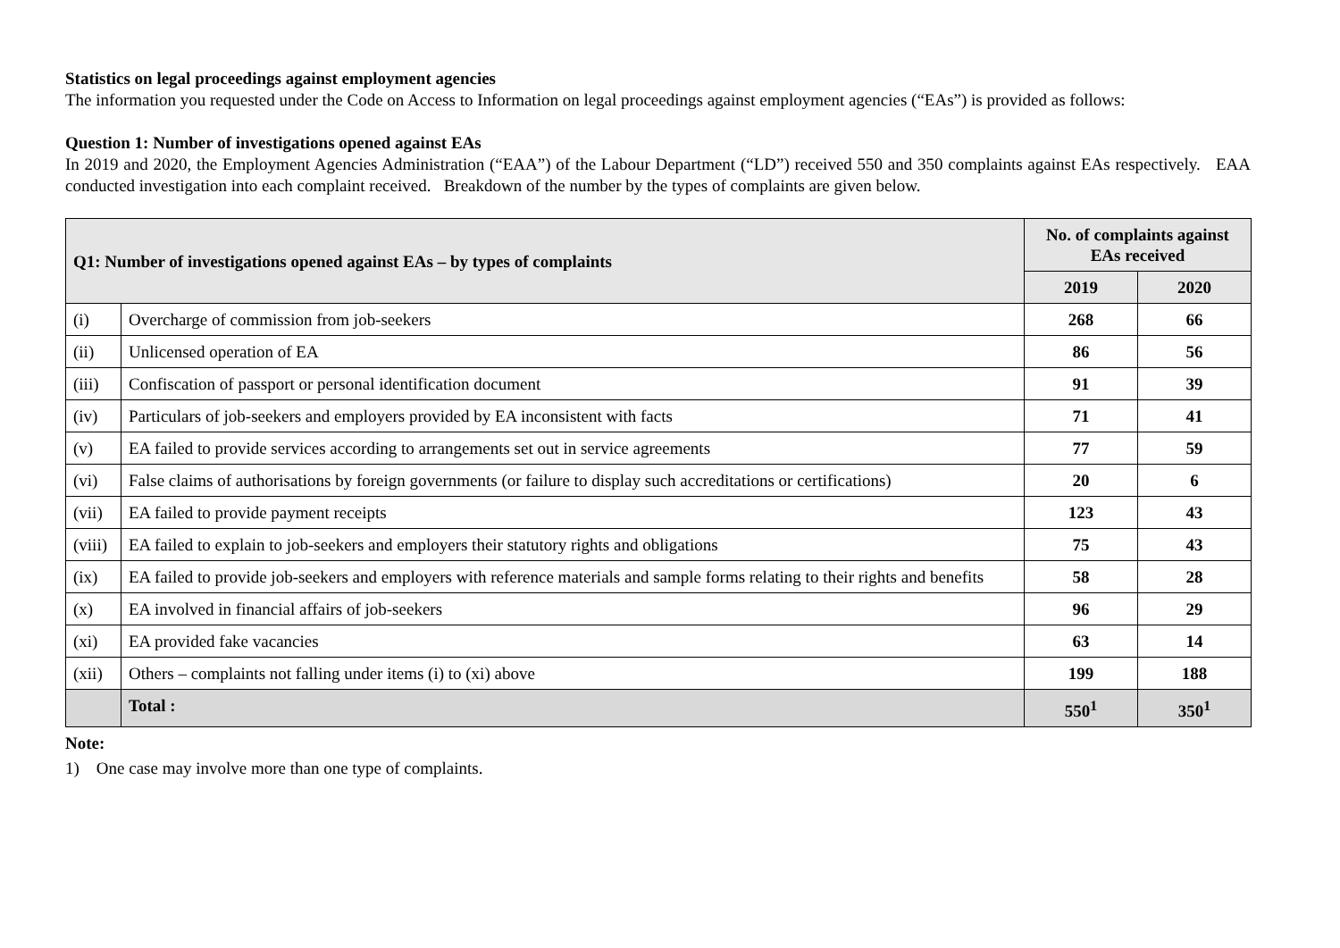Statistics on legal proceedings against employment agencies
The information you requested under the Code on Access to Information on legal proceedings against employment agencies (“EAs”) is provided as follows:
Question 1: Number of investigations opened against EAs
In 2019 and 2020, the Employment Agencies Administration (“EAA”) of the Labour Department (“LD”) received 550 and 350 complaints against EAs respectively. EAA conducted investigation into each complaint received. Breakdown of the number by the types of complaints are given below.
| Q1: Number of investigations opened against EAs – by types of complaints | | No. of complaints against EAs received | |
| --- | --- | --- | --- |
| | | 2019 | 2020 |
| (i) | Overcharge of commission from job-seekers | 268 | 66 |
| (ii) | Unlicensed operation of EA | 86 | 56 |
| (iii) | Confiscation of passport or personal identification document | 91 | 39 |
| (iv) | Particulars of job-seekers and employers provided by EA inconsistent with facts | 71 | 41 |
| (v) | EA failed to provide services according to arrangements set out in service agreements | 77 | 59 |
| (vi) | False claims of authorisations by foreign governments (or failure to display such accreditations or certifications) | 20 | 6 |
| (vii) | EA failed to provide payment receipts | 123 | 43 |
| (viii) | EA failed to explain to job-seekers and employers their statutory rights and obligations | 75 | 43 |
| (ix) | EA failed to provide job-seekers and employers with reference materials and sample forms relating to their rights and benefits | 58 | 28 |
| (x) | EA involved in financial affairs of job-seekers | 96 | 29 |
| (xi) | EA provided fake vacancies | 63 | 14 |
| (xii) | Others – complaints not falling under items (i) to (xi) above | 199 | 188 |
| | Total : | 550<sup>1</sup> | 350<sup>1</sup> |
Note:
1) One case may involve more than one type of complaints.